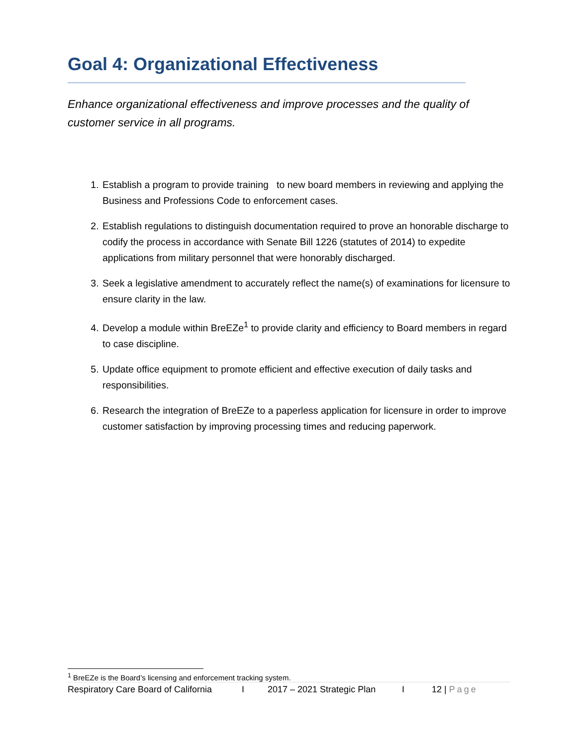Goal 4: Organizational Effectiveness
Enhance organizational effectiveness and improve processes and the quality of customer service in all programs.
1. Establish a program to provide training to new board members in reviewing and applying the Business and Professions Code to enforcement cases.
2. Establish regulations to distinguish documentation required to prove an honorable discharge to codify the process in accordance with Senate Bill 1226 (statutes of 2014) to expedite applications from military personnel that were honorably discharged.
3. Seek a legislative amendment to accurately reflect the name(s) of examinations for licensure to ensure clarity in the law.
4. Develop a module within BreEZe<sup>1</sup> to provide clarity and efficiency to Board members in regard to case discipline.
5. Update office equipment to promote efficient and effective execution of daily tasks and responsibilities.
6. Research the integration of BreEZe to a paperless application for licensure in order to improve customer satisfaction by improving processing times and reducing paperwork.
<sup>1</sup> BreEZe is the Board’s licensing and enforcement tracking system.
Respiratory Care Board of California I 2017 – 2021 Strategic Plan I 12 | Page